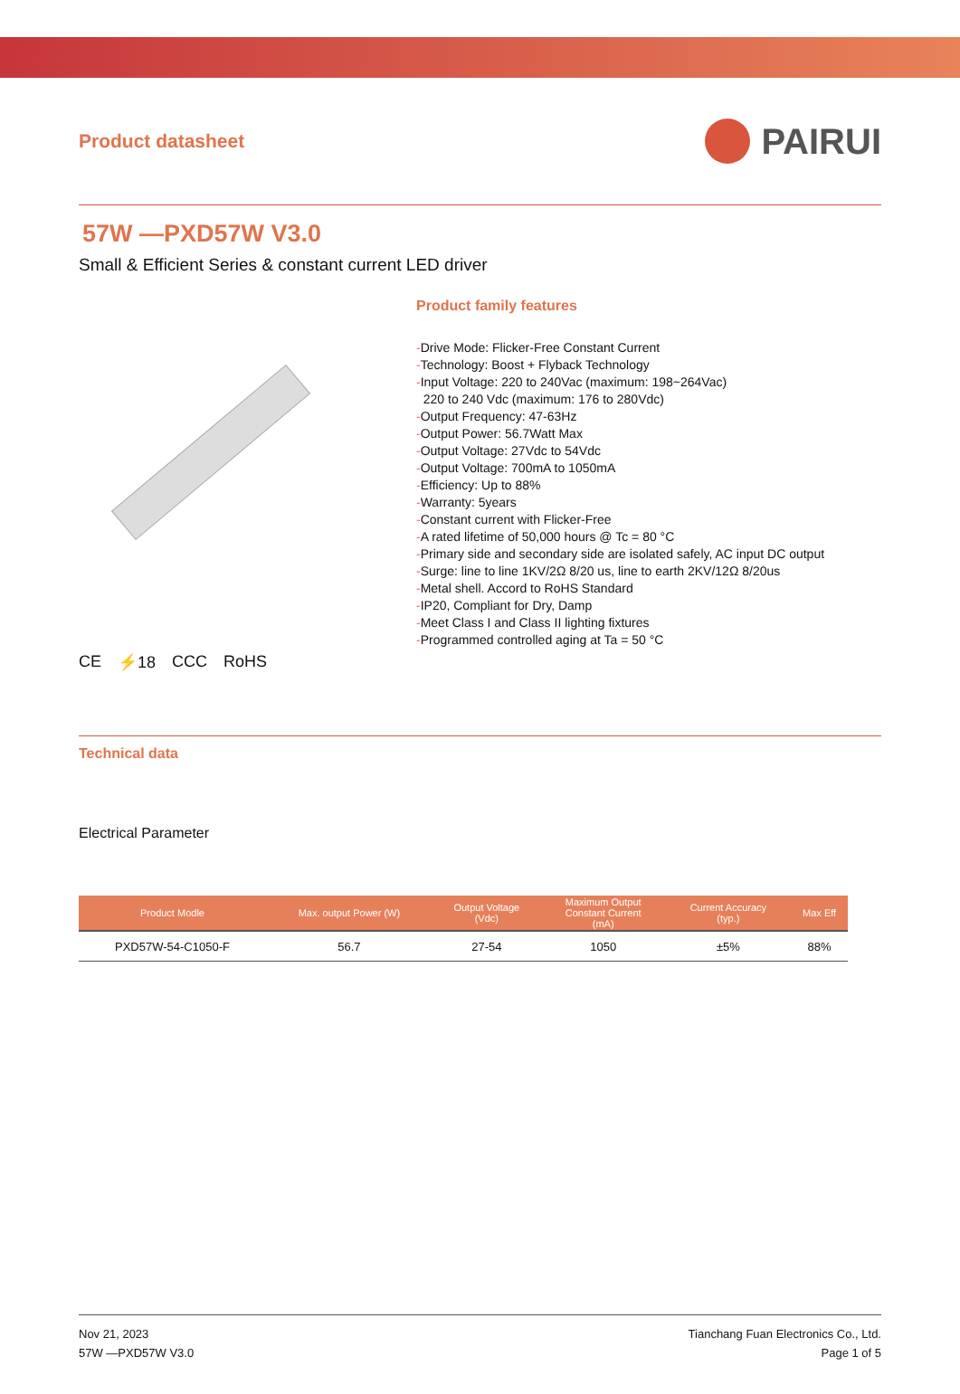Product datasheet
PAIRUI
57W —PXD57W V3.0
Small & Efficient Series & constant current LED driver
CE ⚡18 CCC RoHS
Product family features
-Drive Mode: Flicker-Free Constant Current
-Technology: Boost + Flyback Technology
-Input Voltage: 220 to 240Vac (maximum: 198~264Vac)
220 to 240 Vdc (maximum: 176 to 280Vdc)
-Output Frequency: 47-63Hz
-Output Power: 56.7Watt Max
-Output Voltage: 27Vdc to 54Vdc
-Output Voltage: 700mA to 1050mA
-Efficiency: Up to 88%
-Warranty: 5years
-Constant current with Flicker-Free
-A rated lifetime of 50,000 hours @ Tc = 80 °C
-Primary side and secondary side are isolated safely, AC input DC output
-Surge: line to line 1KV/2Ω 8/20 us, line to earth 2KV/12Ω 8/20us
-Metal shell. Accord to RoHS Standard
-IP20, Compliant for Dry, Damp
-Meet Class I and Class II lighting fixtures
-Programmed controlled aging at Ta = 50 °C
Technical data
Electrical Parameter
| Product Modle | Max. output Power (W) | Output Voltage (Vdc) | Maximum Output Constant Current (mA) | Current Accuracy (typ.) | Max Eff |
| --- | --- | --- | --- | --- | --- |
| PXD57W-54-C1050-F | 56.7 | 27-54 | 1050 | ±5% | 88% |
Nov 21, 2023
57W —PXD57W V3.0
Tianchang Fuan Electronics Co., Ltd.
Page 1 of 5